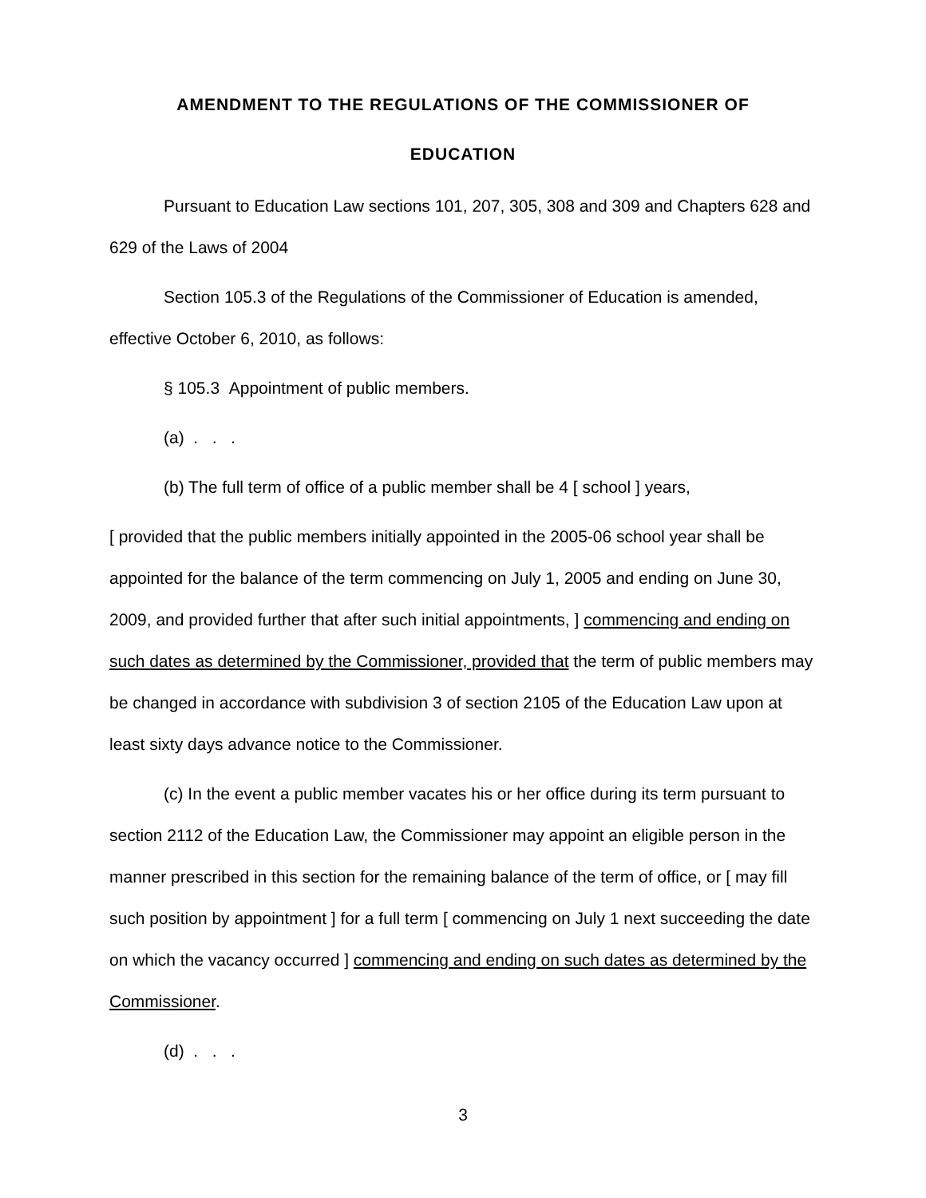AMENDMENT TO THE REGULATIONS OF THE COMMISSIONER OF
EDUCATION
Pursuant to Education Law sections 101, 207, 305, 308 and 309 and Chapters 628 and 629 of the Laws of 2004
Section 105.3 of the Regulations of the Commissioner of Education is amended, effective October 6, 2010, as follows:
§ 105.3 Appointment of public members.
(a) . . .
(b) The full term of office of a public member shall be 4 [ school ] years,
[ provided that the public members initially appointed in the 2005-06 school year shall be appointed for the balance of the term commencing on July 1, 2005 and ending on June 30, 2009, and provided further that after such initial appointments, ] commencing and ending on such dates as determined by the Commissioner, provided that the term of public members may be changed in accordance with subdivision 3 of section 2105 of the Education Law upon at least sixty days advance notice to the Commissioner.
(c) In the event a public member vacates his or her office during its term pursuant to section 2112 of the Education Law, the Commissioner may appoint an eligible person in the manner prescribed in this section for the remaining balance of the term of office, or [ may fill such position by appointment ] for a full term [ commencing on July 1 next succeeding the date on which the vacancy occurred ] commencing and ending on such dates as determined by the Commissioner.
(d) . . .
3